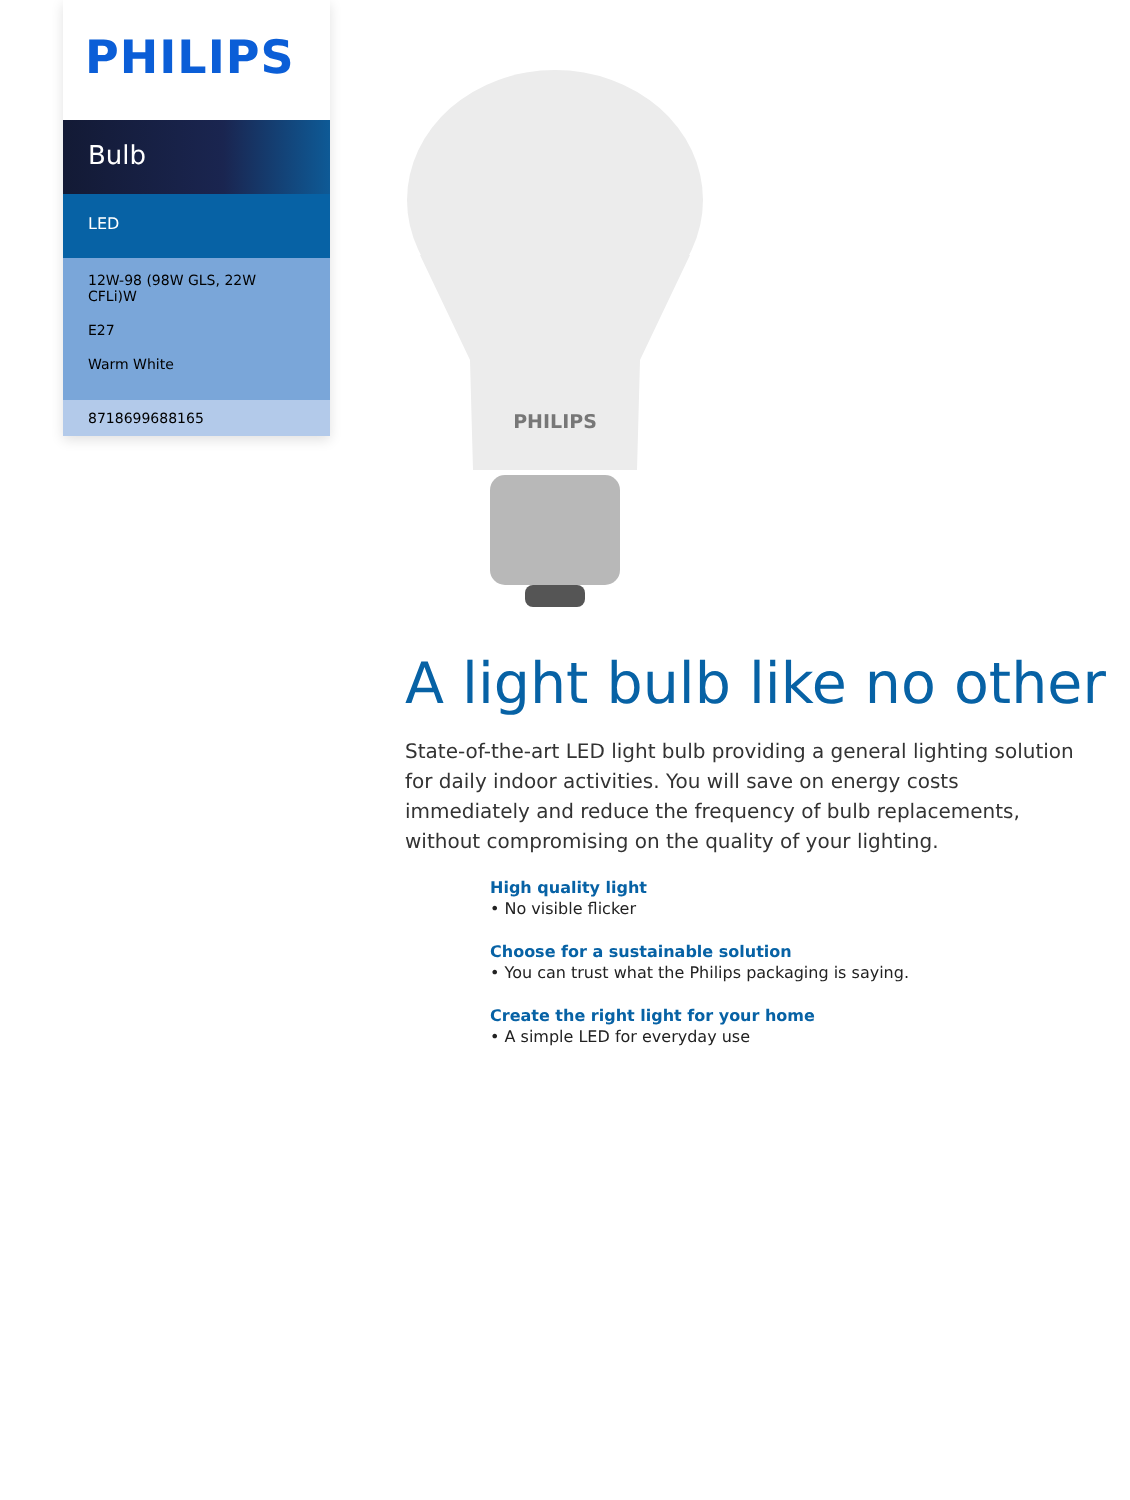PHILIPS
Bulb
LED
12W-98 (98W GLS, 22W CFLi)W
E27
Warm White
8718699688165
PHILIPS
A light bulb like no other
State-of-the-art LED light bulb providing a general lighting solution for daily indoor activities. You will save on energy costs immediately and reduce the frequency of bulb replacements, without compromising on the quality of your lighting.
High quality light
• No visible flicker
Choose for a sustainable solution
• You can trust what the Philips packaging is saying.
Create the right light for your home
• A simple LED for everyday use